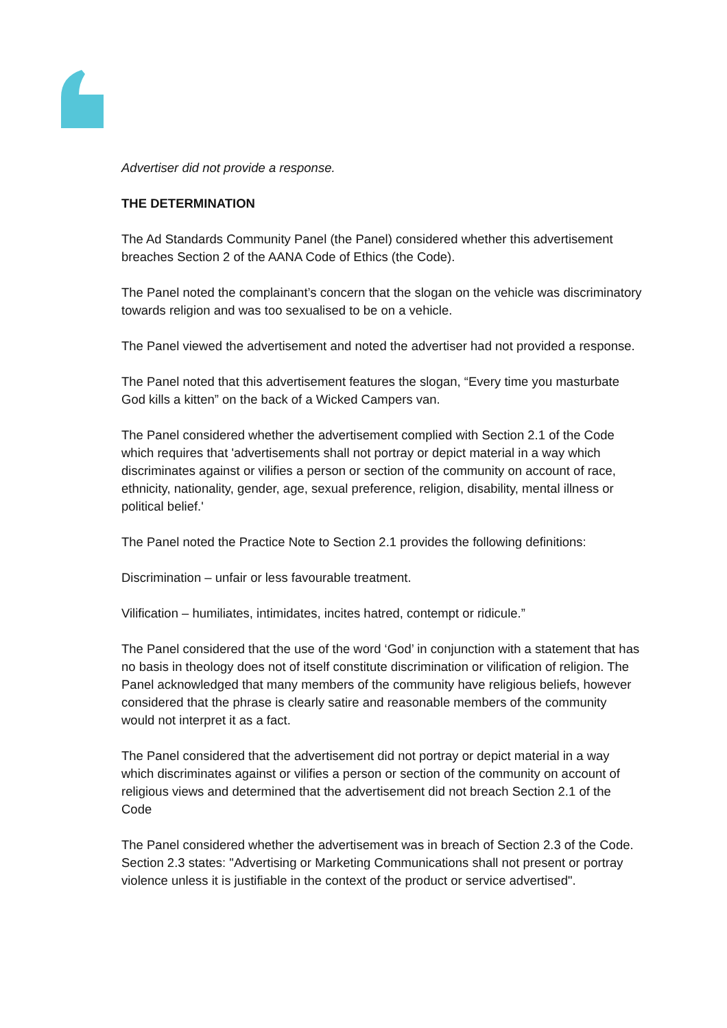Advertiser did not provide a response.
THE DETERMINATION
The Ad Standards Community Panel (the Panel) considered whether this advertisement breaches Section 2 of the AANA Code of Ethics (the Code).
The Panel noted the complainant’s concern that the slogan on the vehicle was discriminatory towards religion and was too sexualised to be on a vehicle.
The Panel viewed the advertisement and noted the advertiser had not provided a response.
The Panel noted that this advertisement features the slogan, “Every time you masturbate God kills a kitten” on the back of a Wicked Campers van.
The Panel considered whether the advertisement complied with Section 2.1 of the Code which requires that 'advertisements shall not portray or depict material in a way which discriminates against or vilifies a person or section of the community on account of race, ethnicity, nationality, gender, age, sexual preference, religion, disability, mental illness or political belief.'
The Panel noted the Practice Note to Section 2.1 provides the following definitions:
Discrimination – unfair or less favourable treatment.
Vilification – humiliates, intimidates, incites hatred, contempt or ridicule.”
The Panel considered that the use of the word ‘God’ in conjunction with a statement that has no basis in theology does not of itself constitute discrimination or vilification of religion. The Panel acknowledged that many members of the community have religious beliefs, however considered that the phrase is clearly satire and reasonable members of the community would not interpret it as a fact.
The Panel considered that the advertisement did not portray or depict material in a way which discriminates against or vilifies a person or section of the community on account of religious views and determined that the advertisement did not breach Section 2.1 of the Code
The Panel considered whether the advertisement was in breach of Section 2.3 of the Code. Section 2.3 states: "Advertising or Marketing Communications shall not present or portray violence unless it is justifiable in the context of the product or service advertised".